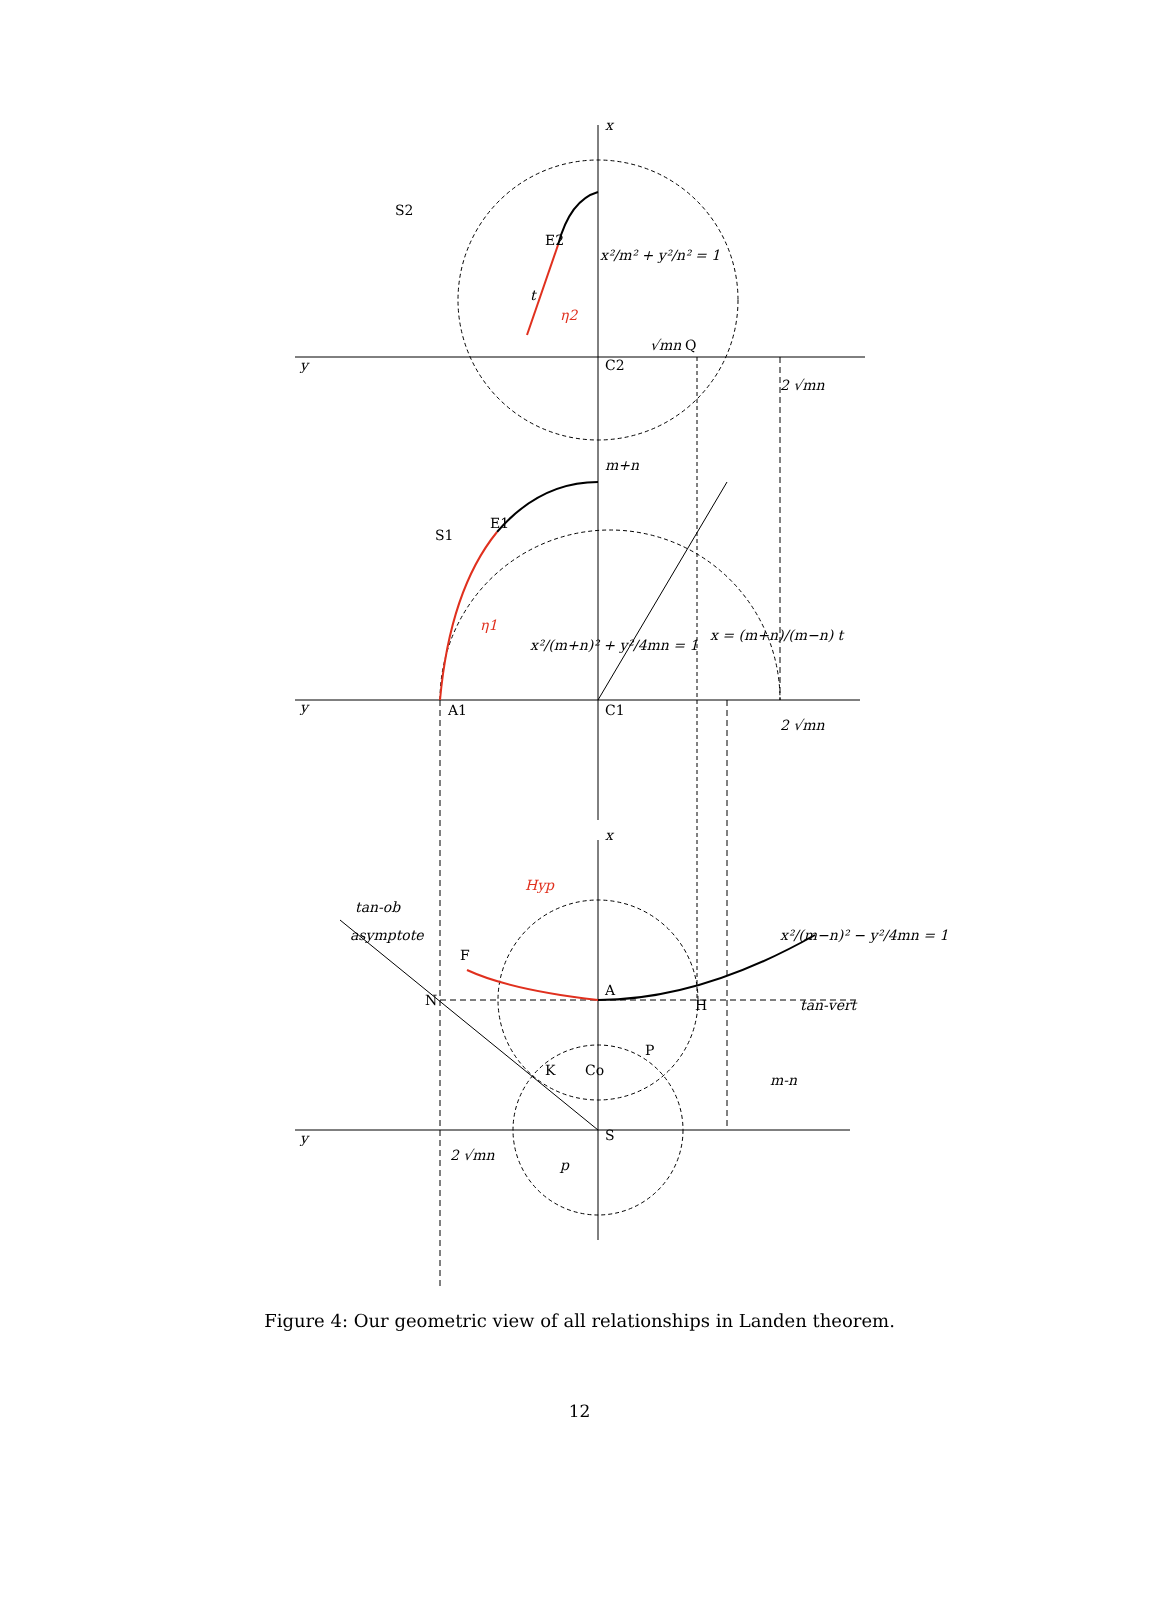x
x
y
y
y
m+n
Hyp
m-n
tan-ob
asymptote
tan-vert
t
η1
η2
x²/(m+n)² + y²/4mn = 1
x²/m² + y²/n² = 1
x²/(m−n)² − y²/4mn = 1
x = (m+n)/(m−n) t
√mn
2 √mn
2 √mn
2 √mn
p
S2
S1
E2
E1
C2
C1
A1
Q
A
F
N
H
P
K
Co
S
Figure 4: Our geometric view of all relationships in Landen theorem.
12